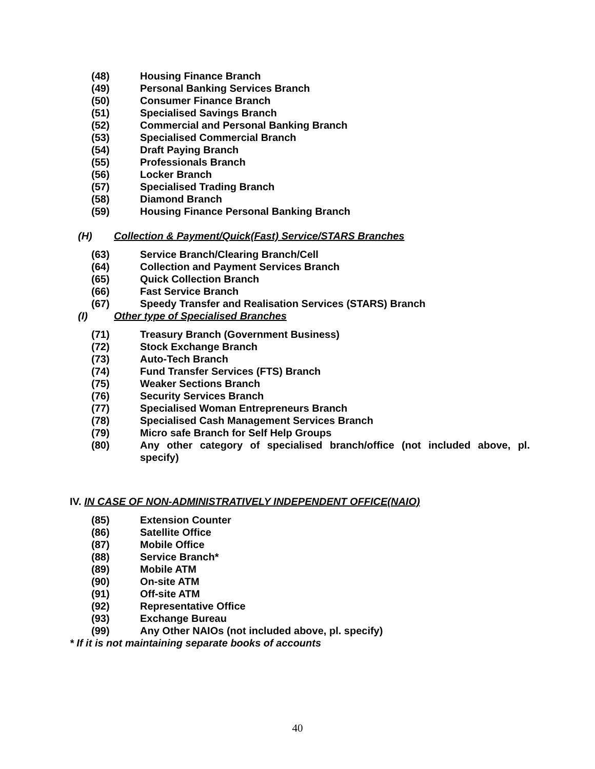(48) Housing Finance Branch
(49) Personal Banking Services Branch
(50) Consumer Finance Branch
(51) Specialised Savings Branch
(52) Commercial and Personal Banking Branch
(53) Specialised Commercial Branch
(54) Draft Paying Branch
(55) Professionals Branch
(56) Locker Branch
(57) Specialised Trading Branch
(58) Diamond Branch
(59) Housing Finance Personal Banking Branch
(H) Collection & Payment/Quick(Fast) Service/STARS Branches
(63) Service Branch/Clearing Branch/Cell
(64) Collection and Payment Services Branch
(65) Quick Collection Branch
(66) Fast Service Branch
(67) Speedy Transfer and Realisation Services (STARS) Branch
(I) Other type of Specialised Branches
(71) Treasury Branch (Government Business)
(72) Stock Exchange Branch
(73) Auto-Tech Branch
(74) Fund Transfer Services (FTS) Branch
(75) Weaker Sections Branch
(76) Security Services Branch
(77) Specialised Woman Entrepreneurs Branch
(78) Specialised Cash Management Services Branch
(79) Micro safe Branch for Self Help Groups
(80) Any other category of specialised branch/office (not included above, pl. specify)
IV. IN CASE OF NON-ADMINISTRATIVELY INDEPENDENT OFFICE(NAIO)
(85) Extension Counter
(86) Satellite Office
(87) Mobile Office
(88) Service Branch*
(89) Mobile ATM
(90) On-site ATM
(91) Off-site ATM
(92) Representative Office
(93) Exchange Bureau
(99) Any Other NAIOs (not included above, pl. specify)
* If it is not maintaining separate books of accounts
40